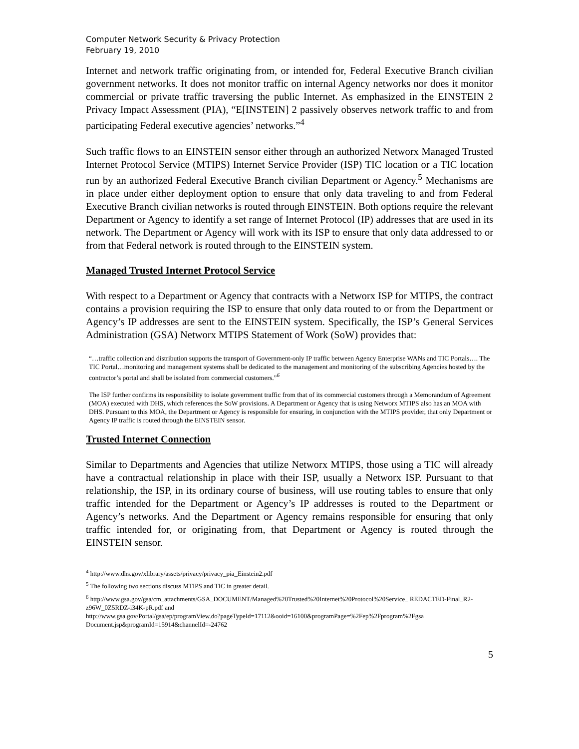Computer Network Security & Privacy Protection
February 19, 2010
Internet and network traffic originating from, or intended for, Federal Executive Branch civilian government networks. It does not monitor traffic on internal Agency networks nor does it monitor commercial or private traffic traversing the public Internet. As emphasized in the EINSTEIN 2 Privacy Impact Assessment (PIA), “E[INSTEIN] 2 passively observes network traffic to and from participating Federal executive agencies’ networks.”<sup>4</sup>
Such traffic flows to an EINSTEIN sensor either through an authorized Networx Managed Trusted Internet Protocol Service (MTIPS) Internet Service Provider (ISP) TIC location or a TIC location run by an authorized Federal Executive Branch civilian Department or Agency.<sup>5</sup> Mechanisms are in place under either deployment option to ensure that only data traveling to and from Federal Executive Branch civilian networks is routed through EINSTEIN. Both options require the relevant Department or Agency to identify a set range of Internet Protocol (IP) addresses that are used in its network. The Department or Agency will work with its ISP to ensure that only data addressed to or from that Federal network is routed through to the EINSTEIN system.
Managed Trusted Internet Protocol Service
With respect to a Department or Agency that contracts with a Networx ISP for MTIPS, the contract contains a provision requiring the ISP to ensure that only data routed to or from the Department or Agency’s IP addresses are sent to the EINSTEIN system. Specifically, the ISP’s General Services Administration (GSA) Networx MTIPS Statement of Work (SoW) provides that:
“…traffic collection and distribution supports the transport of Government-only IP traffic between Agency Enterprise WANs and TIC Portals…. The TIC Portal…monitoring and management systems shall be dedicated to the management and monitoring of the subscribing Agencies hosted by the contractor’s portal and shall be isolated from commercial customers.”<sup>6</sup>
The ISP further confirms its responsibility to isolate government traffic from that of its commercial customers through a Memorandum of Agreement (MOA) executed with DHS, which references the SoW provisions. A Department or Agency that is using Networx MTIPS also has an MOA with DHS. Pursuant to this MOA, the Department or Agency is responsible for ensuring, in conjunction with the MTIPS provider, that only Department or Agency IP traffic is routed through the EINSTEIN sensor.
Trusted Internet Connection
Similar to Departments and Agencies that utilize Networx MTIPS, those using a TIC will already have a contractual relationship in place with their ISP, usually a Networx ISP. Pursuant to that relationship, the ISP, in its ordinary course of business, will use routing tables to ensure that only traffic intended for the Department or Agency’s IP addresses is routed to the Department or Agency’s networks. And the Department or Agency remains responsible for ensuring that only traffic intended for, or originating from, that Department or Agency is routed through the EINSTEIN sensor.
<sup>4</sup> http://www.dhs.gov/xlibrary/assets/privacy/privacy_pia_Einstein2.pdf
<sup>5</sup> The following two sections discuss MTIPS and TIC in greater detail.
<sup>6</sup> http://www.gsa.gov/gsa/cm_attachments/GSA_DOCUMENT/Managed%20Trusted%20Internet%20Protocol%20Service_ REDACTED-Final_R2-z96W_0Z5RDZ-i34K-pR.pdf and
http://www.gsa.gov/Portal/gsa/ep/programView.do?pageTypeId=17112&ooid=16100&programPage=%2Fep%2Fprogram%2Fgsa Document.jsp&programId=15914&channelId=-24762
5